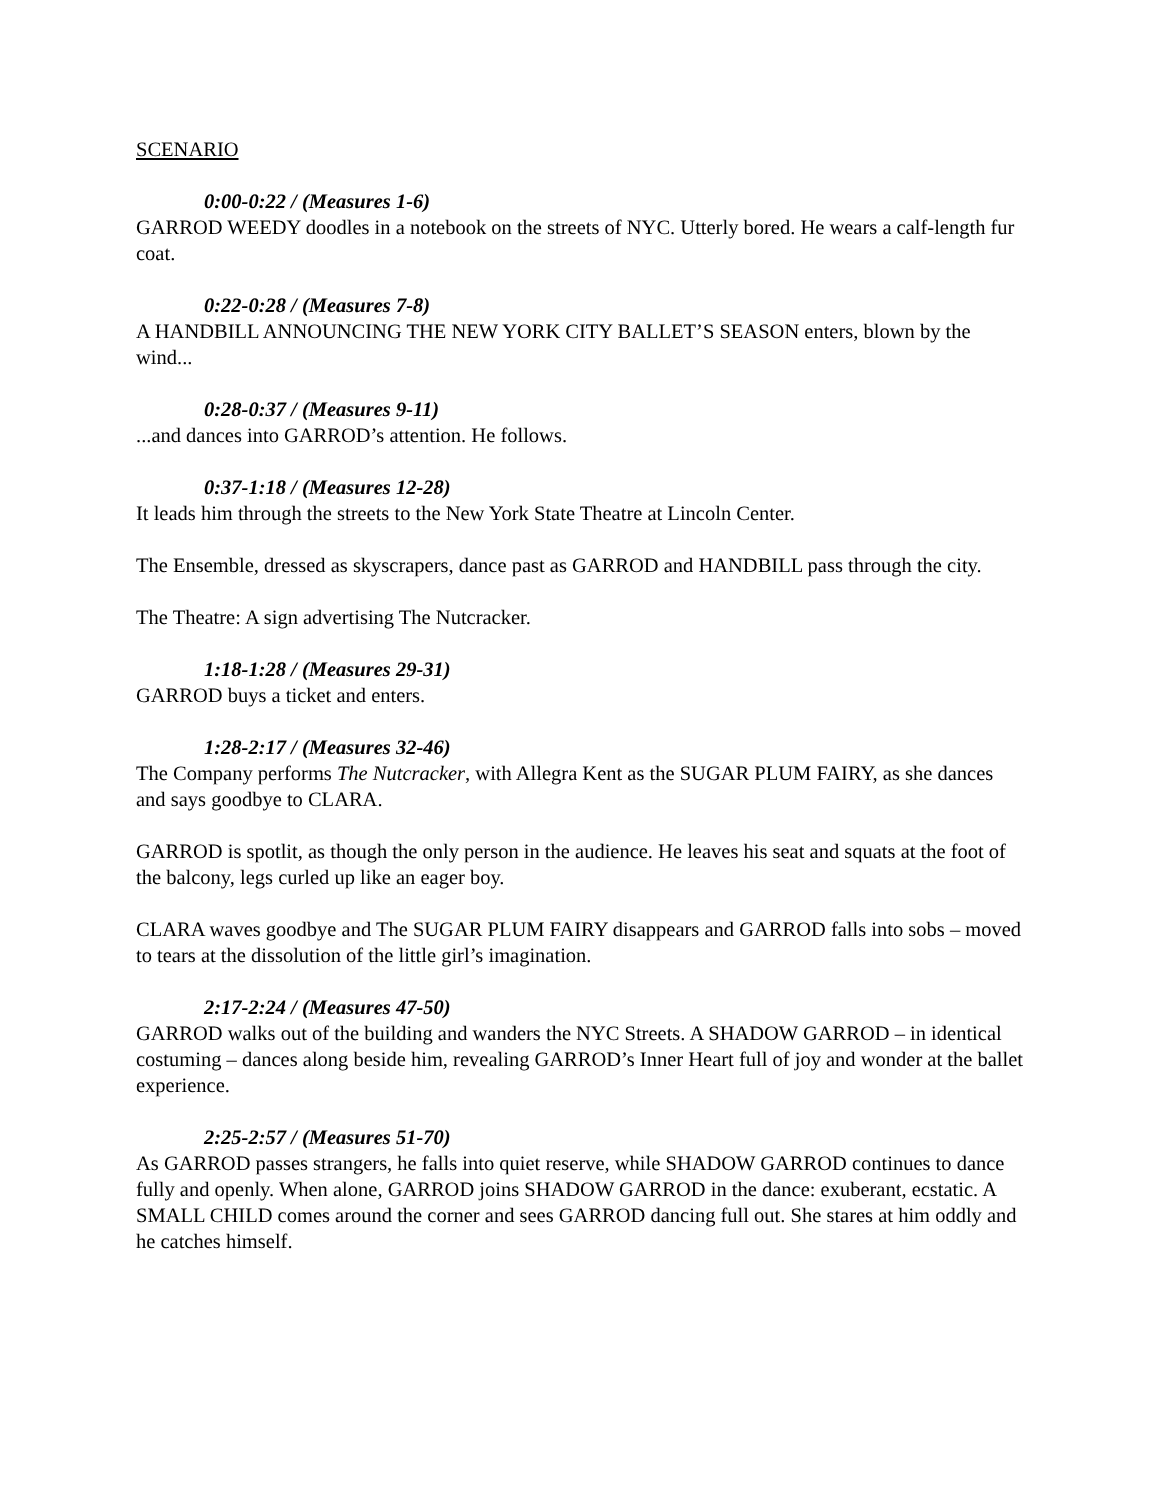SCENARIO
0:00-0:22 / (Measures 1-6)
GARROD WEEDY doodles in a notebook on the streets of NYC. Utterly bored. He wears a calf-length fur coat.
0:22-0:28 / (Measures 7-8)
A HANDBILL ANNOUNCING THE NEW YORK CITY BALLET’S SEASON enters, blown by the wind...
0:28-0:37 / (Measures 9-11)
...and dances into GARROD’s attention. He follows.
0:37-1:18 / (Measures 12-28)
It leads him through the streets to the New York State Theatre at Lincoln Center.
The Ensemble, dressed as skyscrapers, dance past as GARROD and HANDBILL pass through the city.
The Theatre: A sign advertising The Nutcracker.
1:18-1:28 / (Measures 29-31)
GARROD buys a ticket and enters.
1:28-2:17 / (Measures 32-46)
The Company performs The Nutcracker, with Allegra Kent as the SUGAR PLUM FAIRY, as she dances and says goodbye to CLARA.
GARROD is spotlit, as though the only person in the audience. He leaves his seat and squats at the foot of the balcony, legs curled up like an eager boy.
CLARA waves goodbye and The SUGAR PLUM FAIRY disappears and GARROD falls into sobs – moved to tears at the dissolution of the little girl’s imagination.
2:17-2:24 / (Measures 47-50)
GARROD walks out of the building and wanders the NYC Streets. A SHADOW GARROD – in identical costuming – dances along beside him, revealing GARROD’s Inner Heart full of joy and wonder at the ballet experience.
2:25-2:57 / (Measures 51-70)
As GARROD passes strangers, he falls into quiet reserve, while SHADOW GARROD continues to dance fully and openly. When alone, GARROD joins SHADOW GARROD in the dance: exuberant, ecstatic. A SMALL CHILD comes around the corner and sees GARROD dancing full out. She stares at him oddly and he catches himself.